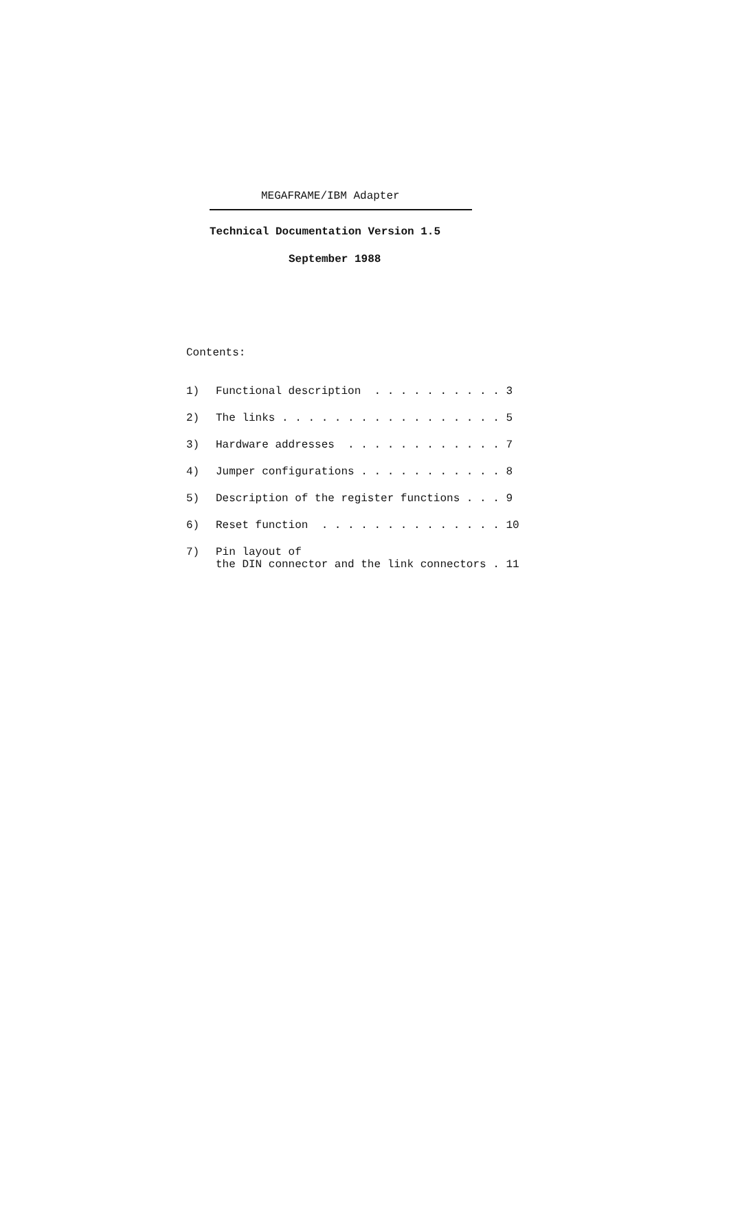MEGAFRAME/IBM Adapter
Technical Documentation Version 1.5
September 1988
Contents:
1) Functional description . . . . . . . . . . 3
2) The links . . . . . . . . . . . . . . . . . 5
3) Hardware addresses . . . . . . . . . . . . 7
4) Jumper configurations . . . . . . . . . . . 8
5) Description of the register functions . . . 9
6) Reset function . . . . . . . . . . . . . . 10
7) Pin layout of the DIN connector and the link connectors . 11